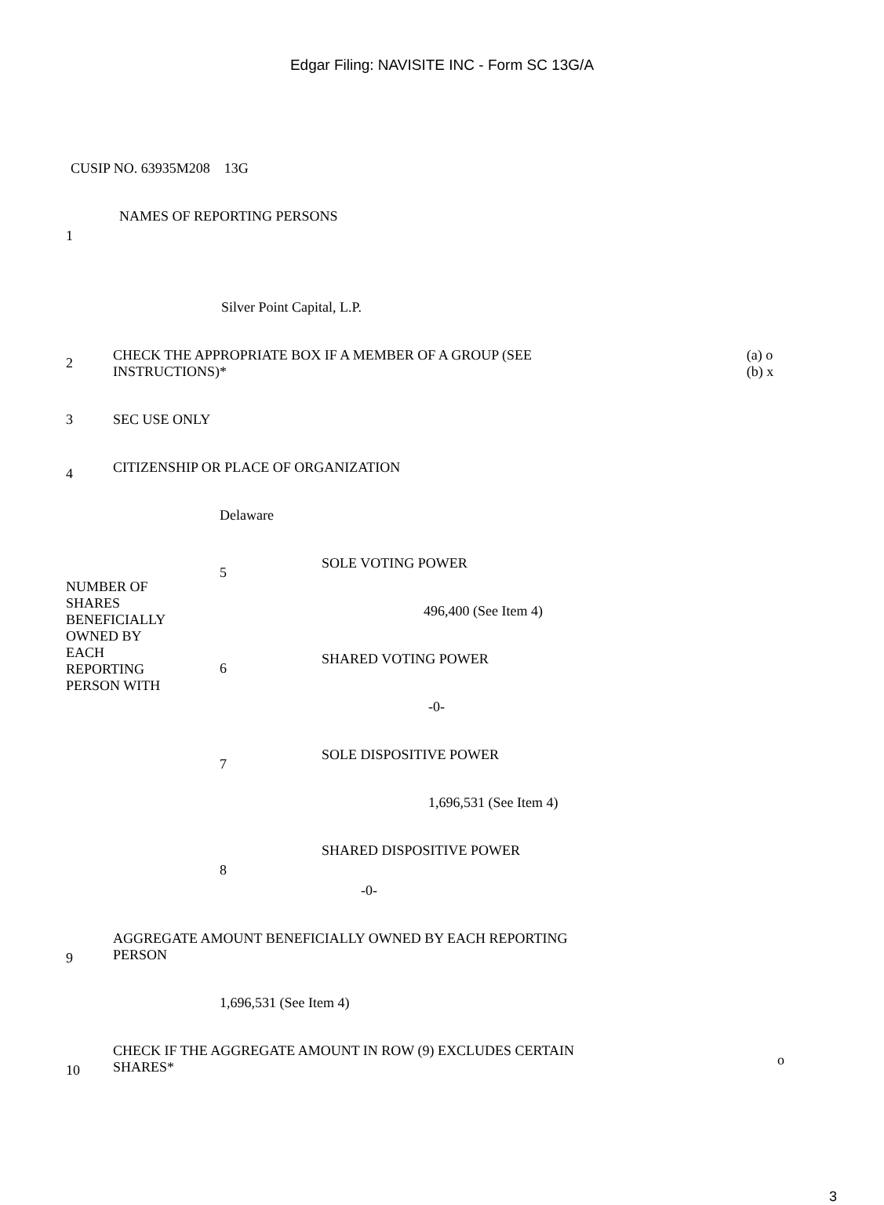Edgar Filing: NAVISITE INC - Form SC 13G/A
CUSIP NO. 63935M208 13G
| 1 | NAMES OF REPORTING PERSONS Silver Point Capital, L.P. | |
| 2 | CHECK THE APPROPRIATE BOX IF A MEMBER OF A GROUP (SEE INSTRUCTIONS)* | (a) o (b) x |
| 3 | SEC USE ONLY | |
| 4 | CITIZENSHIP OR PLACE OF ORGANIZATION Delaware | |
| NUMBER OF SHARES BENEFICIALLY OWNED BY EACH REPORTING PERSON WITH | 5 | SOLE VOTING POWER 496,400 (See Item 4) |
| | 6 | SHARED VOTING POWER -0- |
| | 7 | SOLE DISPOSITIVE POWER 1,696,531 (See Item 4) |
| | 8 | SHARED DISPOSITIVE POWER -0- |
| 9 | AGGREGATE AMOUNT BENEFICIALLY OWNED BY EACH REPORTING PERSON 1,696,531 (See Item 4) | |
| 10 | CHECK IF THE AGGREGATE AMOUNT IN ROW (9) EXCLUDES CERTAIN SHARES* | o |
3